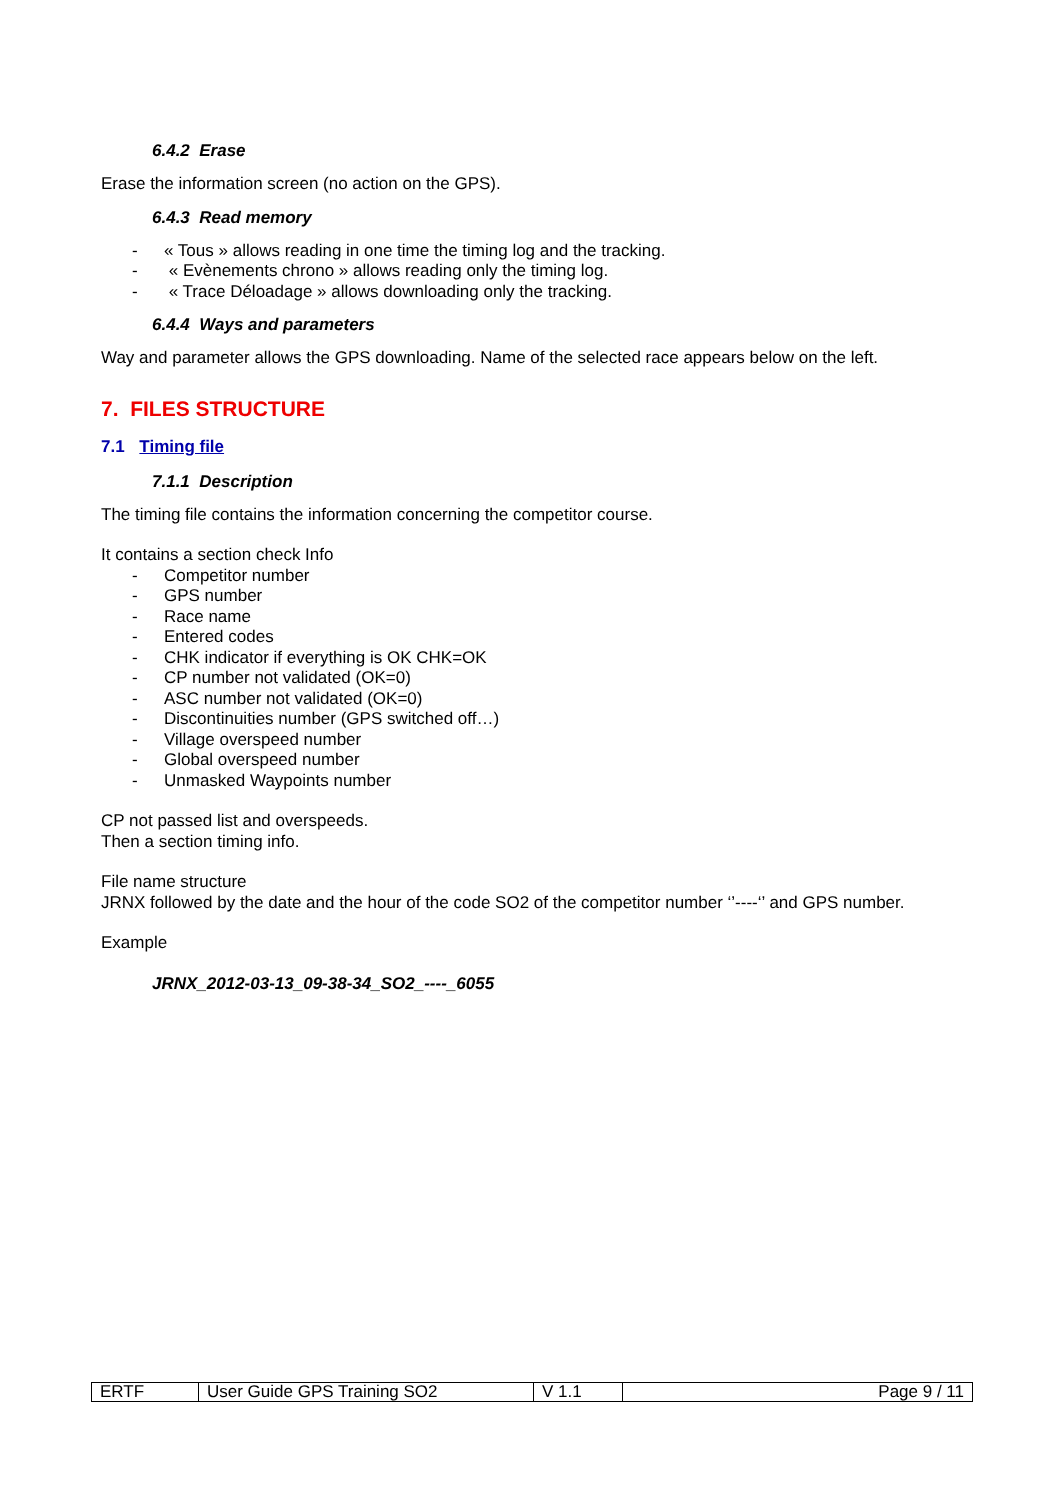6.4.2 Erase
Erase the information screen (no action on the GPS).
6.4.3 Read memory
- « Tous » allows reading in one time the timing log and the tracking.
- « Evènements chrono » allows reading only the timing log.
- « Trace Déloadage » allows downloading only the tracking.
6.4.4 Ways and parameters
Way and parameter allows the GPS downloading. Name of the selected race appears below on the left.
7. FILES STRUCTURE
7.1 Timing file
7.1.1 Description
The timing file contains the information concerning the competitor course.
It contains a section check Info
- Competitor number
- GPS number
- Race name
- Entered codes
- CHK indicator if everything is OK CHK=OK
- CP number not validated (OK=0)
- ASC number not validated (OK=0)
- Discontinuities number (GPS switched off…)
- Village overspeed number
- Global overspeed number
- Unmasked Waypoints number
CP not passed list and overspeeds.
Then a section timing info.
File name structure
JRNX followed by the date and the hour of the code SO2 of the competitor number ‘’----‘’ and GPS number.
Example
JRNX_2012-03-13_09-38-34_SO2_----_6055
| ERTF | User Guide GPS Training SO2 | V 1.1 | Page 9 / 11 |